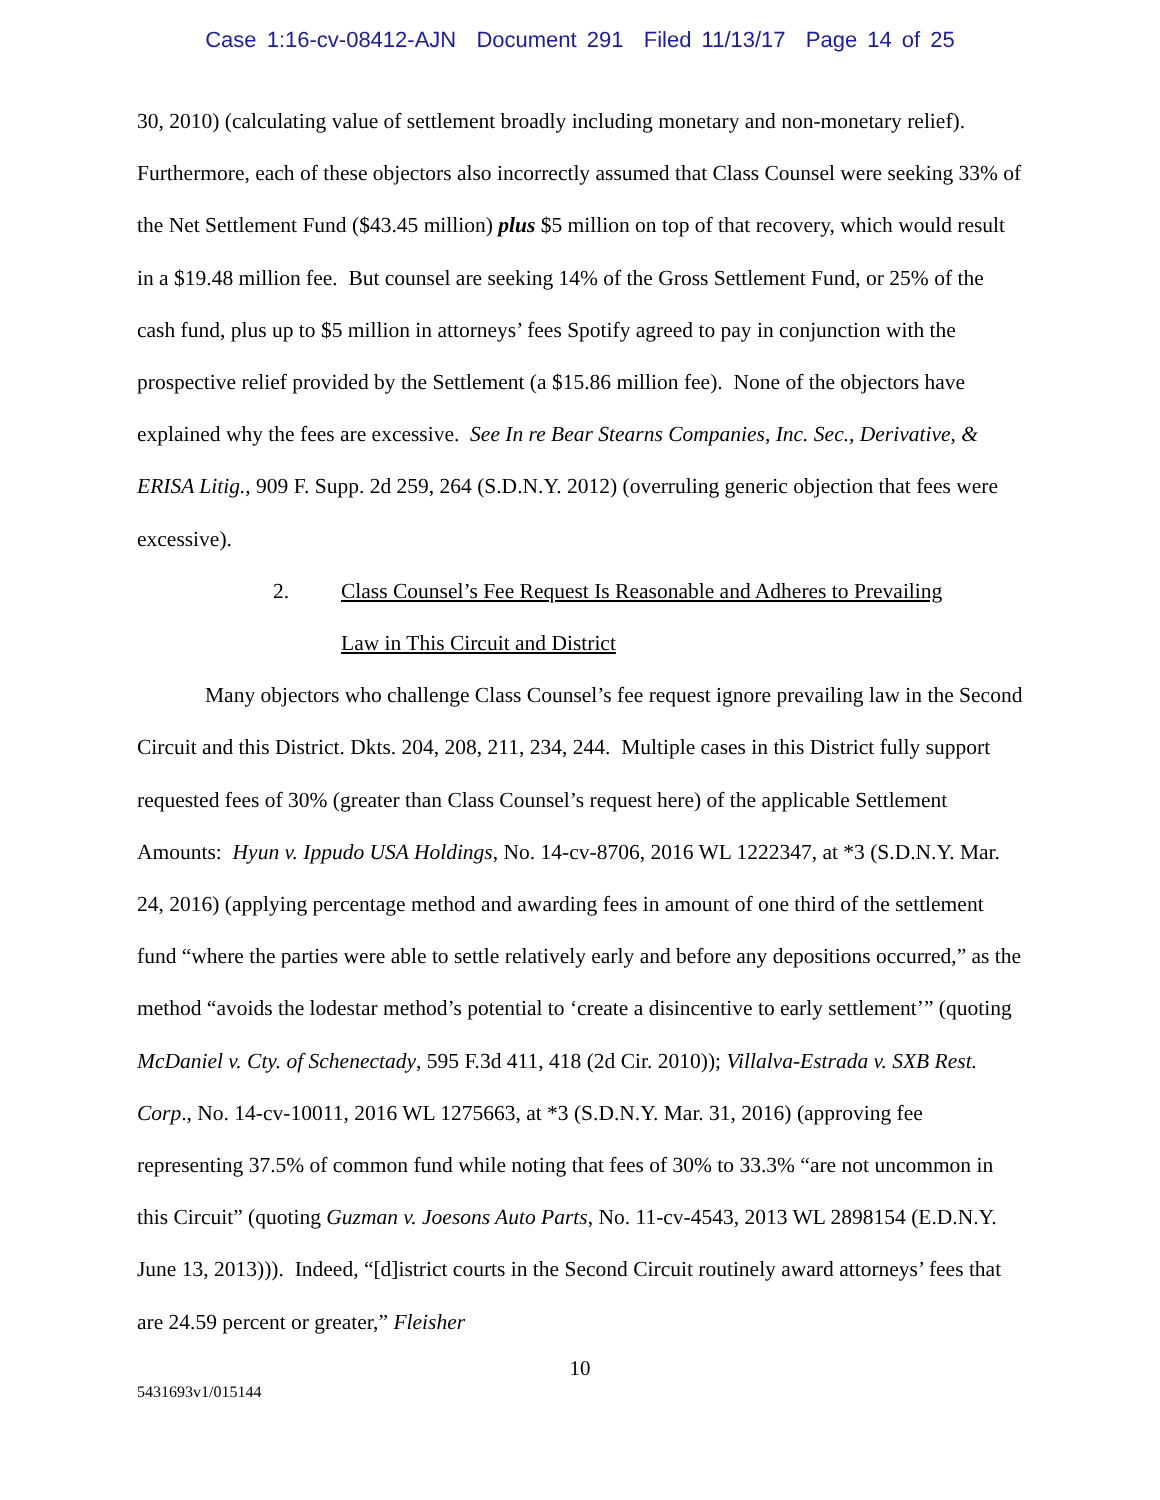Case 1:16-cv-08412-AJN Document 291 Filed 11/13/17 Page 14 of 25
30, 2010) (calculating value of settlement broadly including monetary and non-monetary relief). Furthermore, each of these objectors also incorrectly assumed that Class Counsel were seeking 33% of the Net Settlement Fund ($43.45 million) plus $5 million on top of that recovery, which would result in a $19.48 million fee. But counsel are seeking 14% of the Gross Settlement Fund, or 25% of the cash fund, plus up to $5 million in attorneys’ fees Spotify agreed to pay in conjunction with the prospective relief provided by the Settlement (a $15.86 million fee). None of the objectors have explained why the fees are excessive. See In re Bear Stearns Companies, Inc. Sec., Derivative, & ERISA Litig., 909 F. Supp. 2d 259, 264 (S.D.N.Y. 2012) (overruling generic objection that fees were excessive).
2. Class Counsel’s Fee Request Is Reasonable and Adheres to Prevailing
Law in This Circuit and District
Many objectors who challenge Class Counsel’s fee request ignore prevailing law in the Second Circuit and this District. Dkts. 204, 208, 211, 234, 244. Multiple cases in this District fully support requested fees of 30% (greater than Class Counsel’s request here) of the applicable Settlement Amounts: Hyun v. Ippudo USA Holdings, No. 14-cv-8706, 2016 WL 1222347, at *3 (S.D.N.Y. Mar. 24, 2016) (applying percentage method and awarding fees in amount of one third of the settlement fund “where the parties were able to settle relatively early and before any depositions occurred,” as the method “avoids the lodestar method’s potential to ‘create a disincentive to early settlement’” (quoting McDaniel v. Cty. of Schenectady, 595 F.3d 411, 418 (2d Cir. 2010)); Villalva-Estrada v. SXB Rest. Corp., No. 14-cv-10011, 2016 WL 1275663, at *3 (S.D.N.Y. Mar. 31, 2016) (approving fee representing 37.5% of common fund while noting that fees of 30% to 33.3% “are not uncommon in this Circuit” (quoting Guzman v. Joesons Auto Parts, No. 11-cv-4543, 2013 WL 2898154 (E.D.N.Y. June 13, 2013))). Indeed, “[d]istrict courts in the Second Circuit routinely award attorneys’ fees that are 24.59 percent or greater,” Fleisher
10
5431693v1/015144